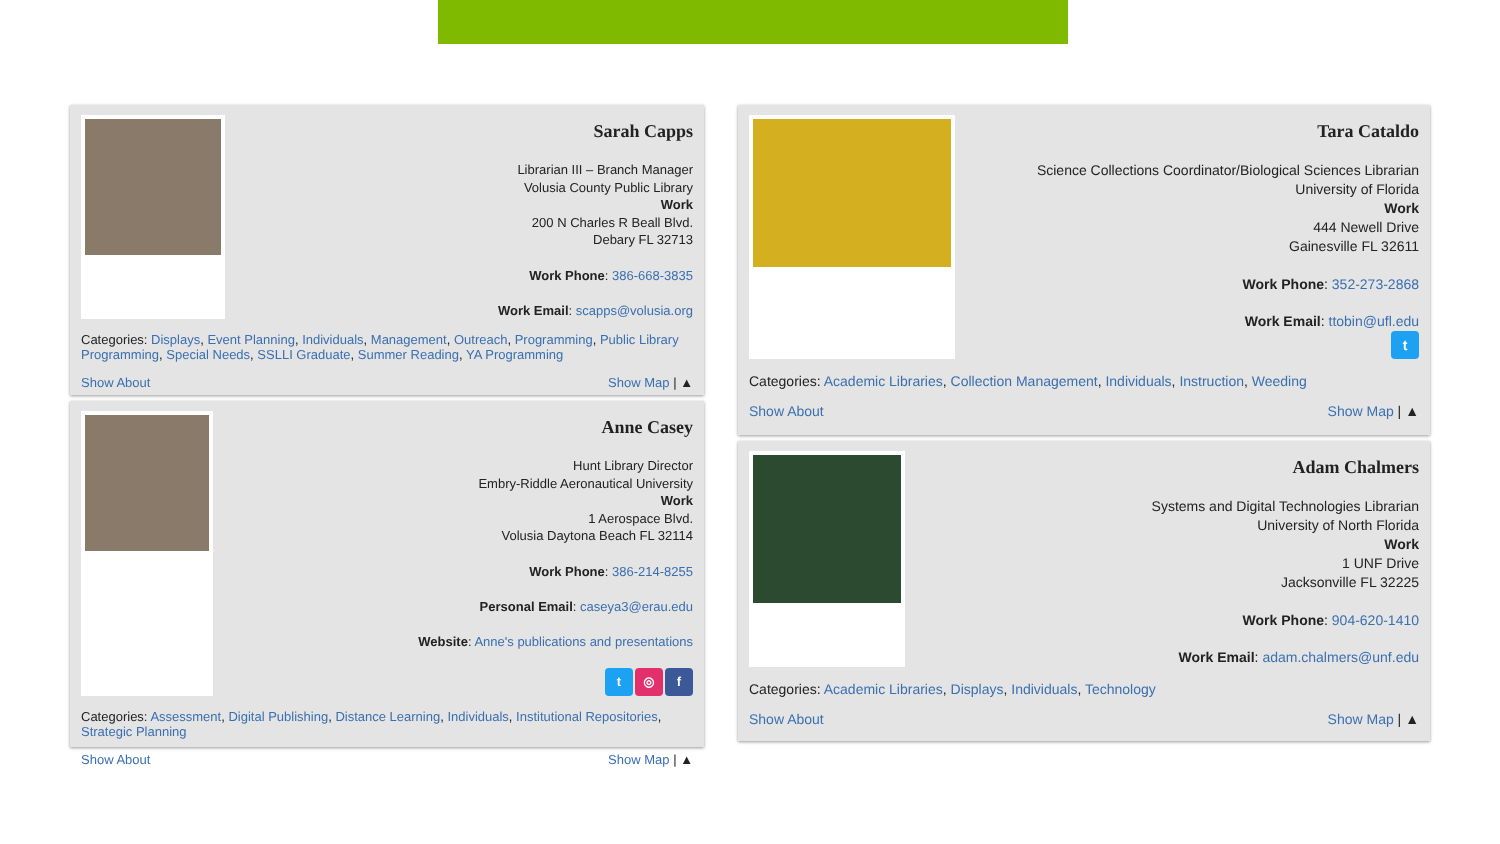Sarah Capps
Librarian III – Branch Manager
Volusia County Public Library
Work
200 N Charles R Beall Blvd.
Debary FL 32713
Work Phone: 386-668-3835
Work Email: scapps@volusia.org
Categories: Displays, Event Planning, Individuals, Management, Outreach, Programming, Public Library Programming, Special Needs, SSLLI Graduate, Summer Reading, YA Programming
Show About Show Map | ▲
Anne Casey
Hunt Library Director
Embry-Riddle Aeronautical University
Work
1 Aerospace Blvd.
Volusia Daytona Beach FL 32114
Work Phone: 386-214-8255
Personal Email: caseya3@erau.edu
Website: Anne's publications and presentations
t ◎ f
Categories: Assessment, Digital Publishing, Distance Learning, Individuals, Institutional Repositories, Strategic Planning
Show About Show Map | ▲
Tara Cataldo
Science Collections Coordinator/Biological Sciences Librarian
University of Florida
Work
444 Newell Drive
Gainesville FL 32611
Work Phone: 352-273-2868
Work Email: ttobin@ufl.edu
t
Categories: Academic Libraries, Collection Management, Individuals, Instruction, Weeding
Show About Show Map | ▲
Adam Chalmers
Systems and Digital Technologies Librarian
University of North Florida
Work
1 UNF Drive
Jacksonville FL 32225
Work Phone: 904-620-1410
Work Email: adam.chalmers@unf.edu
Categories: Academic Libraries, Displays, Individuals, Technology
Show About Show Map | ▲